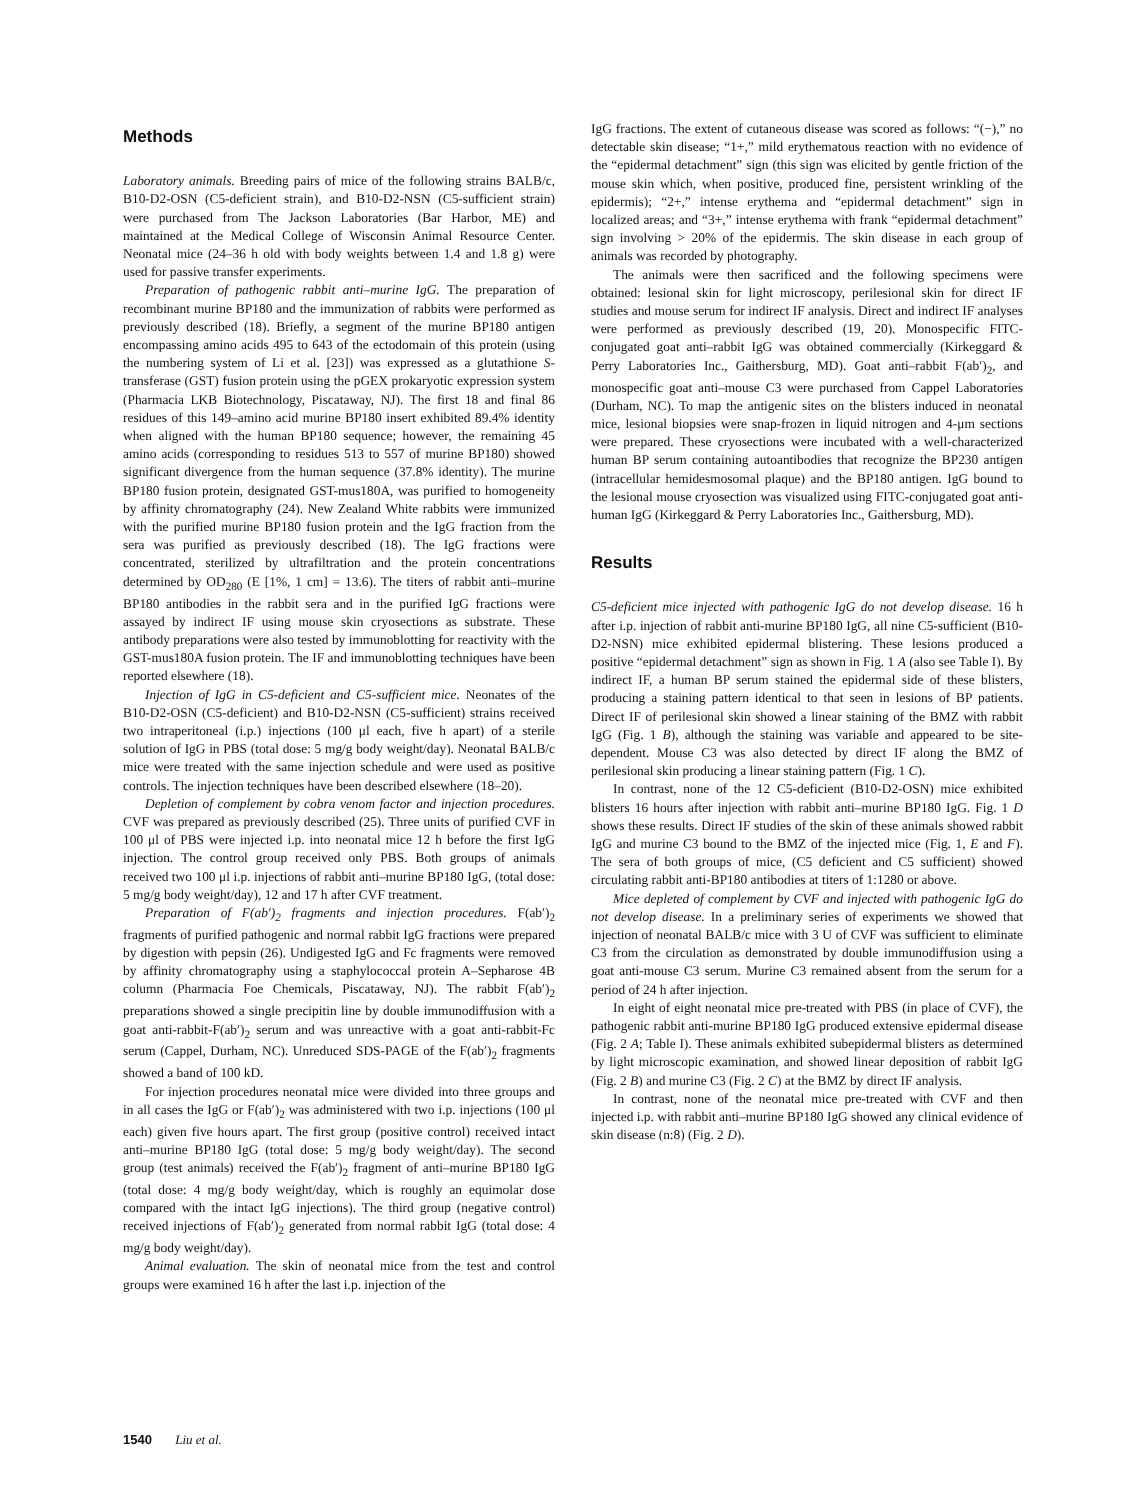Methods
Laboratory animals. Breeding pairs of mice of the following strains BALB/c, B10-D2-OSN (C5-deficient strain), and B10-D2-NSN (C5-sufficient strain) were purchased from The Jackson Laboratories (Bar Harbor, ME) and maintained at the Medical College of Wisconsin Animal Resource Center. Neonatal mice (24–36 h old with body weights between 1.4 and 1.8 g) were used for passive transfer experiments.
Preparation of pathogenic rabbit anti–murine IgG. The preparation of recombinant murine BP180 and the immunization of rabbits were performed as previously described (18). Briefly, a segment of the murine BP180 antigen encompassing amino acids 495 to 643 of the ectodomain of this protein (using the numbering system of Li et al. [23]) was expressed as a glutathione S-transferase (GST) fusion protein using the pGEX prokaryotic expression system (Pharmacia LKB Biotechnology, Piscataway, NJ). The first 18 and final 86 residues of this 149–amino acid murine BP180 insert exhibited 89.4% identity when aligned with the human BP180 sequence; however, the remaining 45 amino acids (corresponding to residues 513 to 557 of murine BP180) showed significant divergence from the human sequence (37.8% identity). The murine BP180 fusion protein, designated GST-mus180A, was purified to homogeneity by affinity chromatography (24). New Zealand White rabbits were immunized with the purified murine BP180 fusion protein and the IgG fraction from the sera was purified as previously described (18). The IgG fractions were concentrated, sterilized by ultrafiltration and the protein concentrations determined by OD<sub>280</sub> (E [1%, 1 cm] = 13.6). The titers of rabbit anti–murine BP180 antibodies in the rabbit sera and in the purified IgG fractions were assayed by indirect IF using mouse skin cryosections as substrate. These antibody preparations were also tested by immunoblotting for reactivity with the GST-mus180A fusion protein. The IF and immunoblotting techniques have been reported elsewhere (18).
Injection of IgG in C5-deficient and C5-sufficient mice. Neonates of the B10-D2-OSN (C5-deficient) and B10-D2-NSN (C5-sufficient) strains received two intraperitoneal (i.p.) injections (100 μl each, five h apart) of a sterile solution of IgG in PBS (total dose: 5 mg/g body weight/day). Neonatal BALB/c mice were treated with the same injection schedule and were used as positive controls. The injection techniques have been described elsewhere (18–20).
Depletion of complement by cobra venom factor and injection procedures. CVF was prepared as previously described (25). Three units of purified CVF in 100 μl of PBS were injected i.p. into neonatal mice 12 h before the first IgG injection. The control group received only PBS. Both groups of animals received two 100 μl i.p. injections of rabbit anti–murine BP180 IgG, (total dose: 5 mg/g body weight/day), 12 and 17 h after CVF treatment.
Preparation of F(ab′)<sub>2</sub> fragments and injection procedures. F(ab′)<sub>2</sub> fragments of purified pathogenic and normal rabbit IgG fractions were prepared by digestion with pepsin (26). Undigested IgG and Fc fragments were removed by affinity chromatography using a staphylococcal protein A–Sepharose 4B column (Pharmacia Foe Chemicals, Piscataway, NJ). The rabbit F(ab′)<sub>2</sub> preparations showed a single precipitin line by double immunodiffusion with a goat anti-rabbit-F(ab′)<sub>2</sub> serum and was unreactive with a goat anti-rabbit-Fc serum (Cappel, Durham, NC). Unreduced SDS-PAGE of the F(ab′)<sub>2</sub> fragments showed a band of 100 kD.
For injection procedures neonatal mice were divided into three groups and in all cases the IgG or F(ab′)<sub>2</sub> was administered with two i.p. injections (100 μl each) given five hours apart. The first group (positive control) received intact anti–murine BP180 IgG (total dose: 5 mg/g body weight/day). The second group (test animals) received the F(ab′)<sub>2</sub> fragment of anti–murine BP180 IgG (total dose: 4 mg/g body weight/day, which is roughly an equimolar dose compared with the intact IgG injections). The third group (negative control) received injections of F(ab′)<sub>2</sub> generated from normal rabbit IgG (total dose: 4 mg/g body weight/day).
Animal evaluation. The skin of neonatal mice from the test and control groups were examined 16 h after the last i.p. injection of the
IgG fractions. The extent of cutaneous disease was scored as follows: “(−),” no detectable skin disease; “1+,” mild erythematous reaction with no evidence of the “epidermal detachment” sign (this sign was elicited by gentle friction of the mouse skin which, when positive, produced fine, persistent wrinkling of the epidermis); “2+,” intense erythema and “epidermal detachment” sign in localized areas; and “3+,” intense erythema with frank “epidermal detachment” sign involving > 20% of the epidermis. The skin disease in each group of animals was recorded by photography.
The animals were then sacrificed and the following specimens were obtained: lesional skin for light microscopy, perilesional skin for direct IF studies and mouse serum for indirect IF analysis. Direct and indirect IF analyses were performed as previously described (19, 20). Monospecific FITC-conjugated goat anti–rabbit IgG was obtained commercially (Kirkeggard & Perry Laboratories Inc., Gaithersburg, MD). Goat anti–rabbit F(ab′)<sub>2</sub>, and monospecific goat anti–mouse C3 were purchased from Cappel Laboratories (Durham, NC). To map the antigenic sites on the blisters induced in neonatal mice, lesional biopsies were snap-frozen in liquid nitrogen and 4-μm sections were prepared. These cryosections were incubated with a well-characterized human BP serum containing autoantibodies that recognize the BP230 antigen (intracellular hemidesmosomal plaque) and the BP180 antigen. IgG bound to the lesional mouse cryosection was visualized using FITC-conjugated goat anti-human IgG (Kirkeggard & Perry Laboratories Inc., Gaithersburg, MD).
Results
C5-deficient mice injected with pathogenic IgG do not develop disease. 16 h after i.p. injection of rabbit anti-murine BP180 IgG, all nine C5-sufficient (B10-D2-NSN) mice exhibited epidermal blistering. These lesions produced a positive “epidermal detachment” sign as shown in Fig. 1 A (also see Table I). By indirect IF, a human BP serum stained the epidermal side of these blisters, producing a staining pattern identical to that seen in lesions of BP patients. Direct IF of perilesional skin showed a linear staining of the BMZ with rabbit IgG (Fig. 1 B), although the staining was variable and appeared to be site-dependent. Mouse C3 was also detected by direct IF along the BMZ of perilesional skin producing a linear staining pattern (Fig. 1 C).
In contrast, none of the 12 C5-deficient (B10-D2-OSN) mice exhibited blisters 16 hours after injection with rabbit anti–murine BP180 IgG. Fig. 1 D shows these results. Direct IF studies of the skin of these animals showed rabbit IgG and murine C3 bound to the BMZ of the injected mice (Fig. 1, E and F). The sera of both groups of mice, (C5 deficient and C5 sufficient) showed circulating rabbit anti-BP180 antibodies at titers of 1:1280 or above.
Mice depleted of complement by CVF and injected with pathogenic IgG do not develop disease. In a preliminary series of experiments we showed that injection of neonatal BALB/c mice with 3 U of CVF was sufficient to eliminate C3 from the circulation as demonstrated by double immunodiffusion using a goat anti-mouse C3 serum. Murine C3 remained absent from the serum for a period of 24 h after injection.
In eight of eight neonatal mice pre-treated with PBS (in place of CVF), the pathogenic rabbit anti-murine BP180 IgG produced extensive epidermal disease (Fig. 2 A; Table I). These animals exhibited subepidermal blisters as determined by light microscopic examination, and showed linear deposition of rabbit IgG (Fig. 2 B) and murine C3 (Fig. 2 C) at the BMZ by direct IF analysis.
In contrast, none of the neonatal mice pre-treated with CVF and then injected i.p. with rabbit anti–murine BP180 IgG showed any clinical evidence of skin disease (n:8) (Fig. 2 D).
1540 Liu et al.